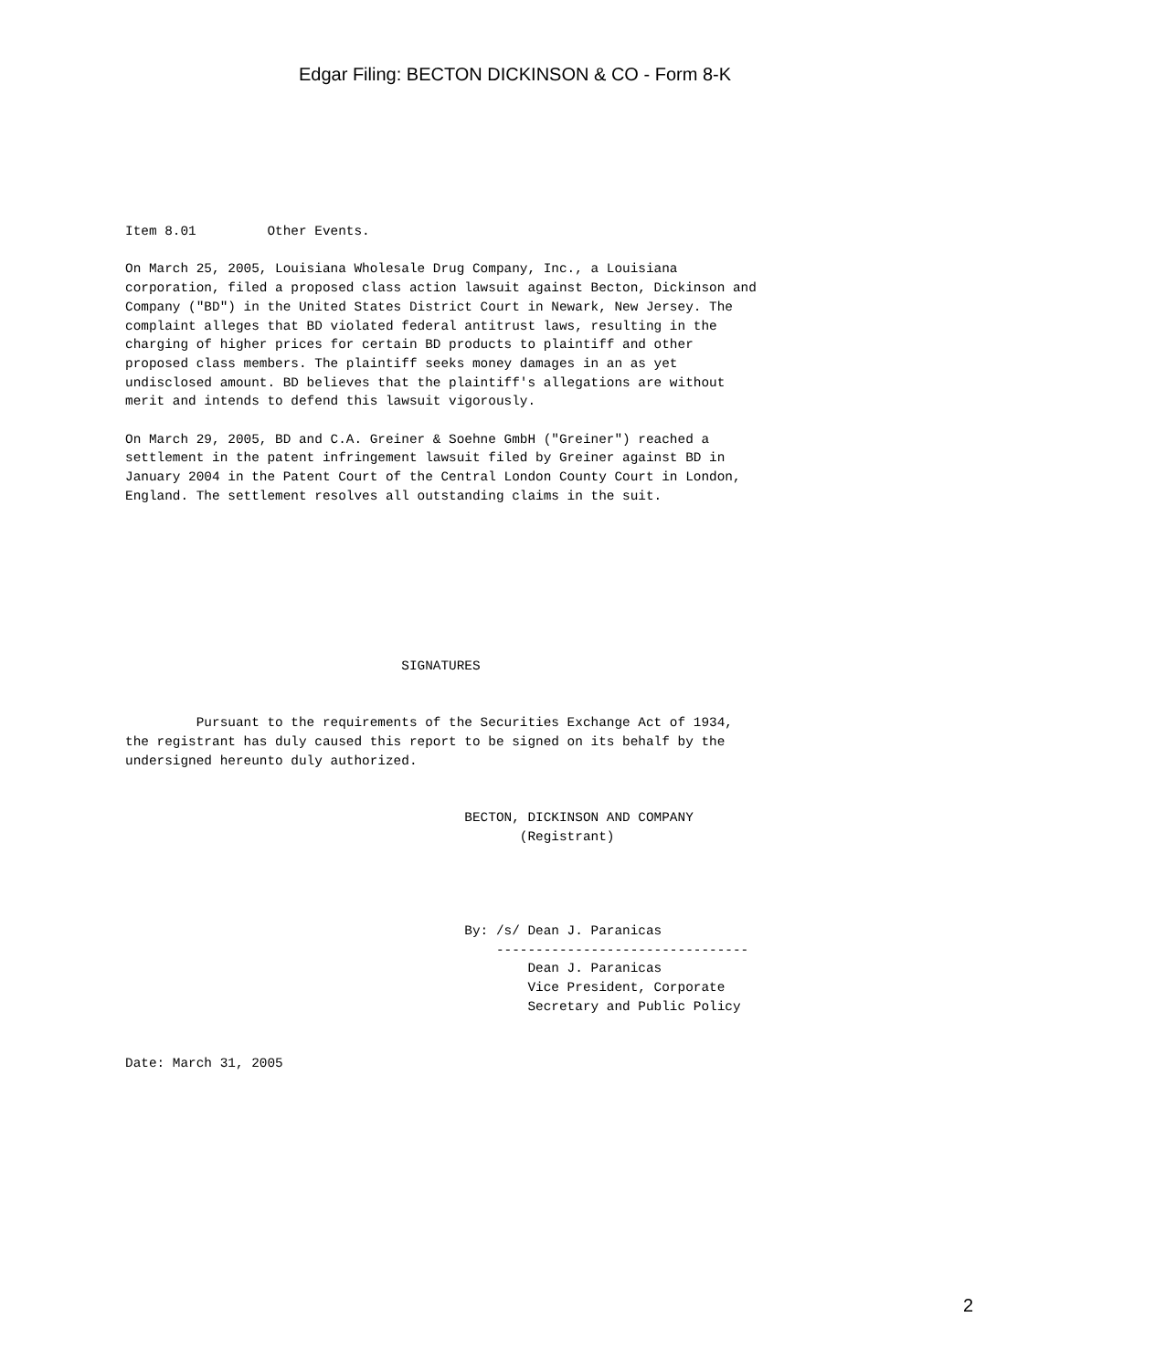Edgar Filing: BECTON DICKINSON & CO - Form 8-K
Item 8.01         Other Events.

On March 25, 2005, Louisiana Wholesale Drug Company, Inc., a Louisiana
corporation, filed a proposed class action lawsuit against Becton, Dickinson and
Company ("BD") in the United States District Court in Newark, New Jersey. The
complaint alleges that BD violated federal antitrust laws, resulting in the
charging of higher prices for certain BD products to plaintiff and other
proposed class members. The plaintiff seeks money damages in an as yet
undisclosed amount. BD believes that the plaintiff's allegations are without
merit and intends to defend this lawsuit vigorously.

On March 29, 2005, BD and C.A. Greiner & Soehne GmbH ("Greiner") reached a
settlement in the patent infringement lawsuit filed by Greiner against BD in
January 2004 in the Patent Court of the Central London County Court in London,
England. The settlement resolves all outstanding claims in the suit.








                                   SIGNATURES


         Pursuant to the requirements of the Securities Exchange Act of 1934,
the registrant has duly caused this report to be signed on its behalf by the
undersigned hereunto duly authorized.


                                           BECTON, DICKINSON AND COMPANY
                                                  (Registrant)




                                           By: /s/ Dean J. Paranicas
                                               --------------------------------
                                                   Dean J. Paranicas
                                                   Vice President, Corporate
                                                   Secretary and Public Policy


Date: March 31, 2005
2